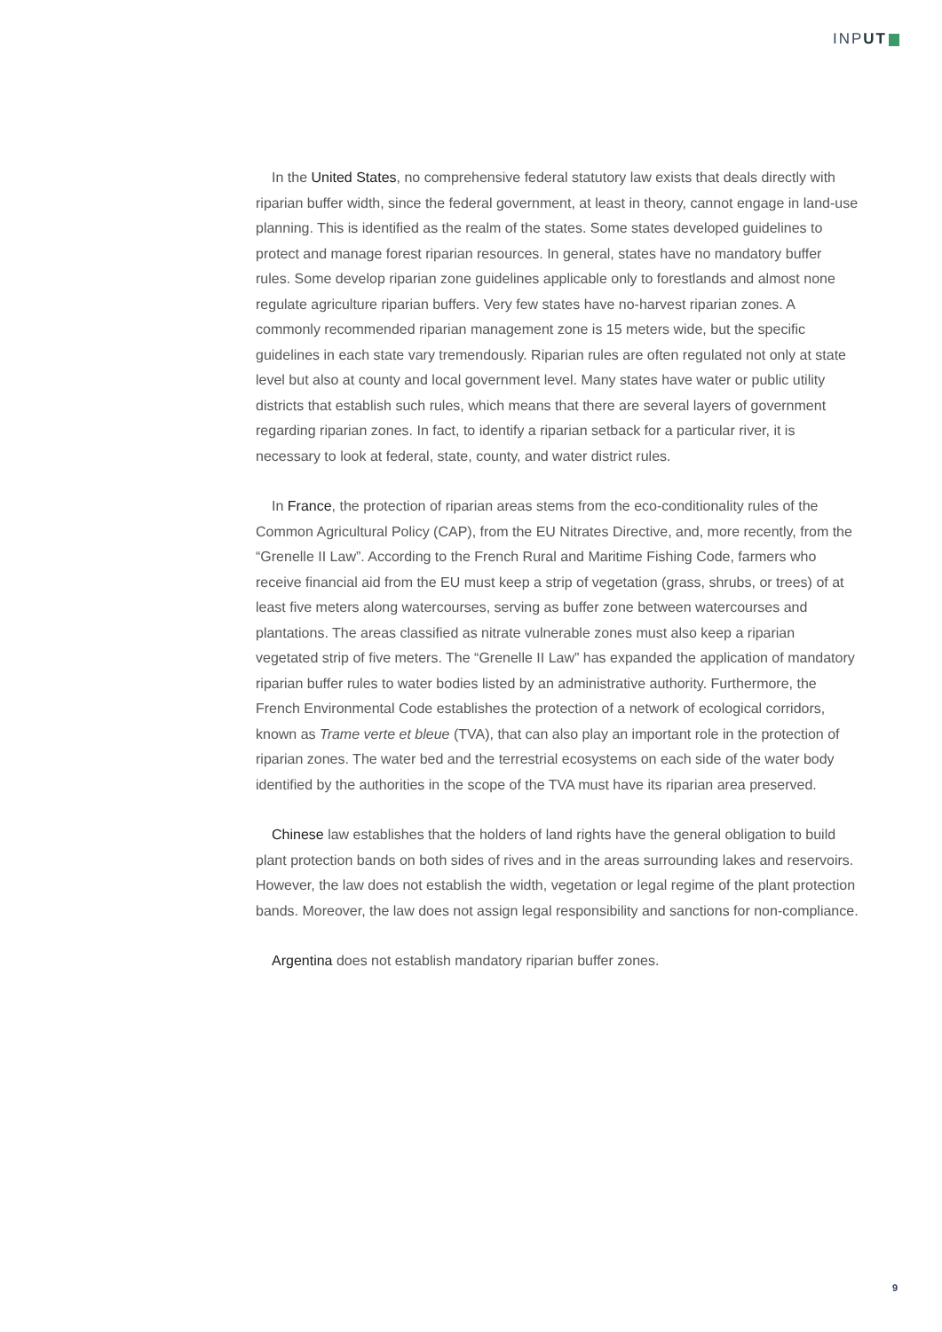INPUT
In the United States, no comprehensive federal statutory law exists that deals directly with riparian buffer width, since the federal government, at least in theory, cannot engage in land-use planning. This is identified as the realm of the states. Some states developed guidelines to protect and manage forest riparian resources. In general, states have no mandatory buffer rules. Some develop riparian zone guidelines applicable only to forestlands and almost none regulate agriculture riparian buffers. Very few states have no-harvest riparian zones. A commonly recommended riparian management zone is 15 meters wide, but the specific guidelines in each state vary tremendously. Riparian rules are often regulated not only at state level but also at county and local government level. Many states have water or public utility districts that establish such rules, which means that there are several layers of government regarding riparian zones. In fact, to identify a riparian setback for a particular river, it is necessary to look at federal, state, county, and water district rules.
In France, the protection of riparian areas stems from the eco-conditionality rules of the Common Agricultural Policy (CAP), from the EU Nitrates Directive, and, more recently, from the “Grenelle II Law”. According to the French Rural and Maritime Fishing Code, farmers who receive financial aid from the EU must keep a strip of vegetation (grass, shrubs, or trees) of at least five meters along watercourses, serving as buffer zone between watercourses and plantations. The areas classified as nitrate vulnerable zones must also keep a riparian vegetated strip of five meters. The “Grenelle II Law” has expanded the application of mandatory riparian buffer rules to water bodies listed by an administrative authority. Furthermore, the French Environmental Code establishes the protection of a network of ecological corridors, known as Trame verte et bleue (TVA), that can also play an important role in the protection of riparian zones. The water bed and the terrestrial ecosystems on each side of the water body identified by the authorities in the scope of the TVA must have its riparian area preserved.
Chinese law establishes that the holders of land rights have the general obligation to build plant protection bands on both sides of rives and in the areas surrounding lakes and reservoirs. However, the law does not establish the width, vegetation or legal regime of the plant protection bands. Moreover, the law does not assign legal responsibility and sanctions for non-compliance.
Argentina does not establish mandatory riparian buffer zones.
9